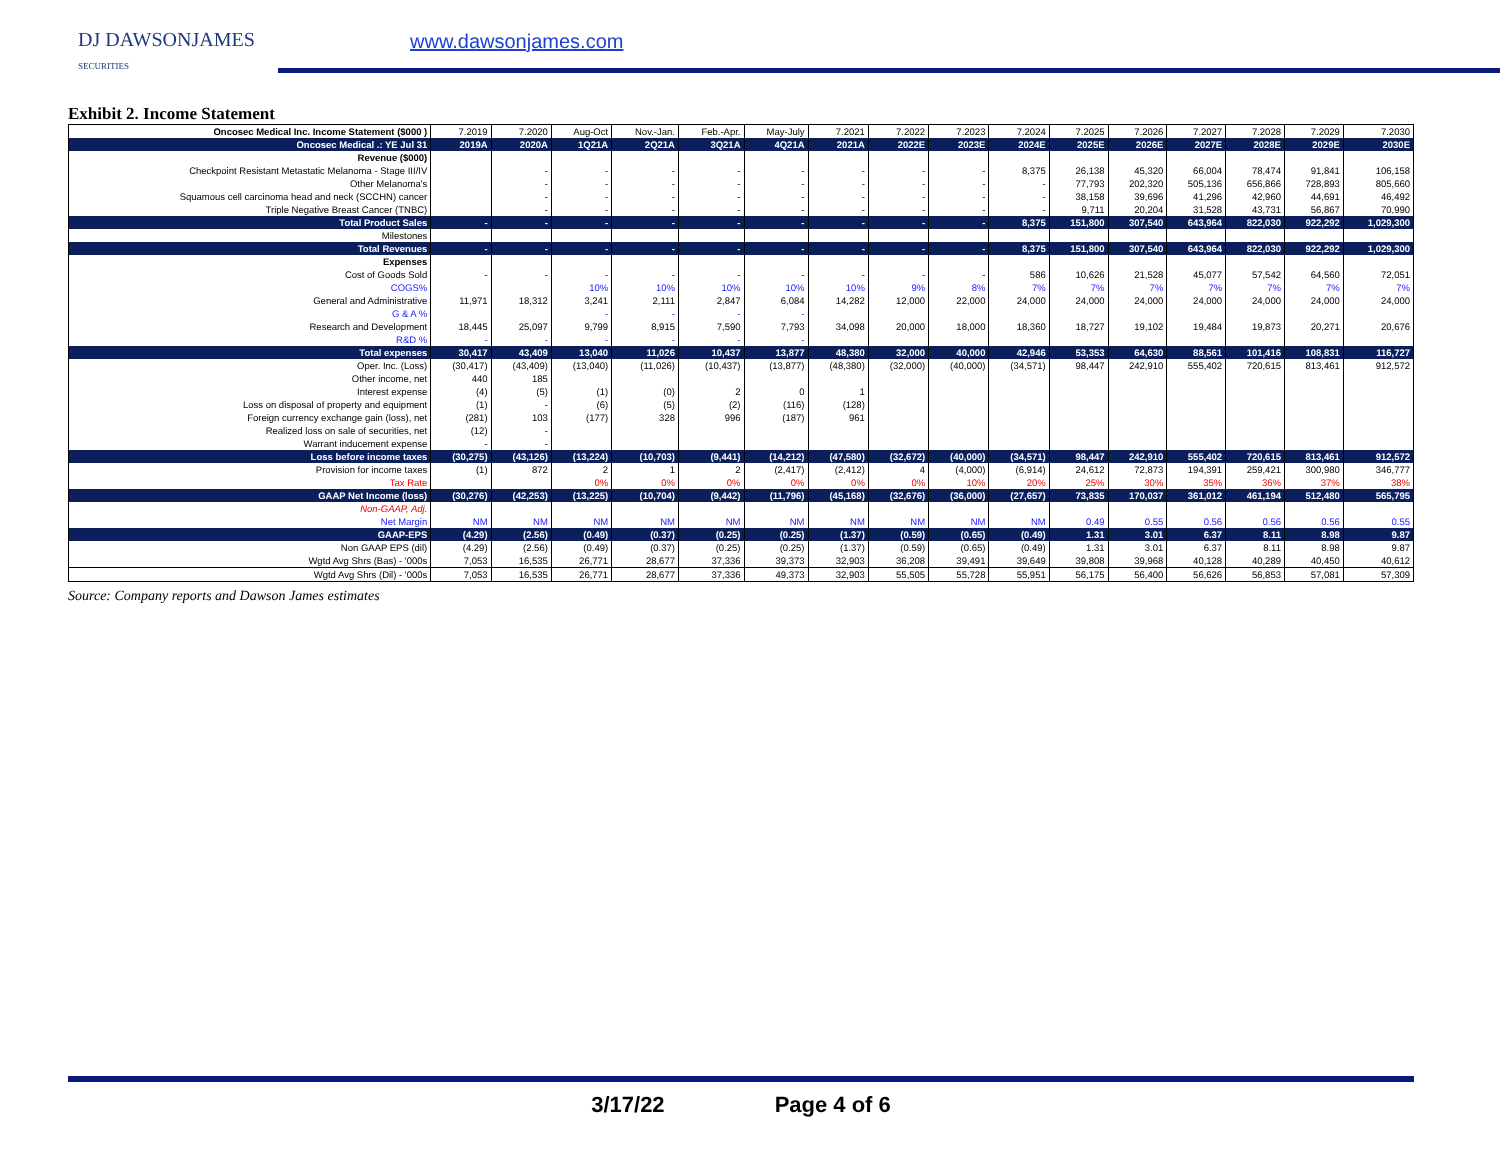DJ DAWSONJAMES
SECURITIES
www.dawsonjames.com
Exhibit 2. Income Statement
| Oncosec Medical Inc. Income Statement ($000 ) | 7.2019 | 7.2020 | Aug-Oct | Nov.-Jan. | Feb.-Apr. | May-July | 7.2021 | 7.2022 | 7.2023 | 7.2024 | 7.2025 | 7.2026 | 7.2027 | 7.2028 | 7.2029 | 7.2030 |
| Oncosec Medical .: YE Jul 31 | 2019A | 2020A | 1Q21A | 2Q21A | 3Q21A | 4Q21A | 2021A | 2022E | 2023E | 2024E | 2025E | 2026E | 2027E | 2028E | 2029E | 2030E |
| Revenue ($000) | | | | | | | | | | | | | | | | |
| Checkpoint Resistant Metastatic Melanoma - Stage III/IV | | - | - | - | - | - | - | - | - | 8,375 | 26,138 | 45,320 | 66,004 | 78,474 | 91,841 | 106,158 |
| Other Melanoma's | | - | - | - | - | - | - | - | - | - | 77,793 | 202,320 | 505,136 | 656,866 | 728,893 | 805,660 |
| Squamous cell carcinoma head and neck (SCCHN) cancer | | - | - | - | - | - | - | - | - | - | 38,158 | 39,696 | 41,296 | 42,960 | 44,691 | 46,492 |
| Triple Negative Breast Cancer (TNBC) | | - | - | - | - | - | - | - | - | - | 9,711 | 20,204 | 31,528 | 43,731 | 56,867 | 70,990 |
| Total Product Sales | - | - | - | - | - | - | - | - | - | 8,375 | 151,800 | 307,540 | 643,964 | 822,030 | 922,292 | 1,029,300 |
| Milestones | | | | | | | | | | | | | | | | |
| Total Revenues | - | - | - | - | - | - | - | - | - | 8,375 | 151,800 | 307,540 | 643,964 | 822,030 | 922,292 | 1,029,300 |
| Expenses | | | | | | | | | | | | | | | | |
| Cost of Goods Sold | - | - | - | - | - | - | - | - | - | 586 | 10,626 | 21,528 | 45,077 | 57,542 | 64,560 | 72,051 |
| COGS% | | | 10% | 10% | 10% | 10% | 10% | 9% | 8% | 7% | 7% | 7% | 7% | 7% | 7% | 7% |
| General and Administrative | 11,971 | 18,312 | 3,241 | 2,111 | 2,847 | 6,084 | 14,282 | 12,000 | 22,000 | 24,000 | 24,000 | 24,000 | 24,000 | 24,000 | 24,000 | 24,000 |
| G & A % | | | - | - | - | - | | | | | | | | | | |
| Research and Development | 18,445 | 25,097 | 9,799 | 8,915 | 7,590 | 7,793 | 34,098 | 20,000 | 18,000 | 18,360 | 18,727 | 19,102 | 19,484 | 19,873 | 20,271 | 20,676 |
| R&D % | - | - | - | - | - | - | | | | | | | | | | |
| Total expenses | 30,417 | 43,409 | 13,040 | 11,026 | 10,437 | 13,877 | 48,380 | 32,000 | 40,000 | 42,946 | 53,353 | 64,630 | 88,561 | 101,416 | 108,831 | 116,727 |
| Oper. Inc. (Loss) | (30,417) | (43,409) | (13,040) | (11,026) | (10,437) | (13,877) | (48,380) | (32,000) | (40,000) | (34,571) | 98,447 | 242,910 | 555,402 | 720,615 | 813,461 | 912,572 |
| Other income, net | 440 | 185 | | | | | | | | | | | | | | |
| Interest expense | (4) | (5) | (1) | (0) | 2 | 0 | 1 | | | | | | | | | |
| Loss on disposal of property and equipment | (1) | - | (6) | (5) | (2) | (116) | (128) | | | | | | | | | |
| Foreign currency exchange gain (loss), net | (281) | 103 | (177) | 328 | 996 | (187) | 961 | | | | | | | | | |
| Realized loss on sale of securities, net | (12) | - | | | | | | | | | | | | | | |
| Warrant inducement expense | - | - | | | | | | | | | | | | | | |
| Loss before income taxes | (30,275) | (43,126) | (13,224) | (10,703) | (9,441) | (14,212) | (47,580) | (32,672) | (40,000) | (34,571) | 98,447 | 242,910 | 555,402 | 720,615 | 813,461 | 912,572 |
| Provision for income taxes | (1) | 872 | 2 | 1 | 2 | (2,417) | (2,412) | 4 | (4,000) | (6,914) | 24,612 | 72,873 | 194,391 | 259,421 | 300,980 | 346,777 |
| Tax Rate | | | 0% | 0% | 0% | 0% | 0% | 0% | 10% | 20% | 25% | 30% | 35% | 36% | 37% | 38% |
| GAAP Net Income (loss) | (30,276) | (42,253) | (13,225) | (10,704) | (9,442) | (11,796) | (45,168) | (32,676) | (36,000) | (27,657) | 73,835 | 170,037 | 361,012 | 461,194 | 512,480 | 565,795 |
| Non-GAAP, Adj. | | | | | | | | | | | | | | | | |
| Net Margin | NM | NM | NM | NM | NM | NM | NM | NM | NM | NM | 0.49 | 0.55 | 0.56 | 0.56 | 0.56 | 0.55 |
| GAAP-EPS | (4.29) | (2.56) | (0.49) | (0.37) | (0.25) | (0.25) | (1.37) | (0.59) | (0.65) | (0.49) | 1.31 | 3.01 | 6.37 | 8.11 | 8.98 | 9.87 |
| Non GAAP EPS (dil) | (4.29) | (2.56) | (0.49) | (0.37) | (0.25) | (0.25) | (1.37) | (0.59) | (0.65) | (0.49) | 1.31 | 3.01 | 6.37 | 8.11 | 8.98 | 9.87 |
| Wgtd Avg Shrs (Bas) - '000s | 7,053 | 16,535 | 26,771 | 28,677 | 37,336 | 39,373 | 32,903 | 36,208 | 39,491 | 39,649 | 39,808 | 39,968 | 40,128 | 40,289 | 40,450 | 40,612 |
| Wgtd Avg Shrs (Dil) - '000s | 7,053 | 16,535 | 26,771 | 28,677 | 37,336 | 49,373 | 32,903 | 55,505 | 55,728 | 55,951 | 56,175 | 56,400 | 56,626 | 56,853 | 57,081 | 57,309 |
Source: Company reports and Dawson James estimates
3/17/22 Page 4 of 6